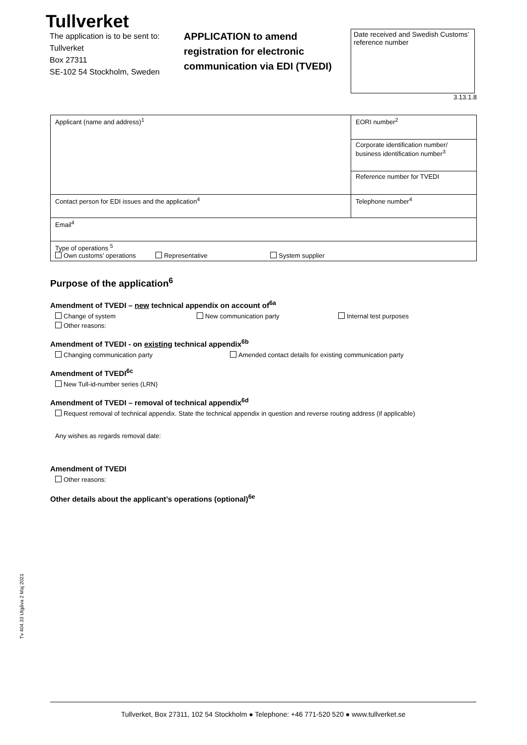Tullverket
The application is to be sent to:
Tullverket
Box 27311
SE-102 54 Stockholm, Sweden
APPLICATION to amend registration for electronic communication via EDI (TVEDI)
Date received and Swedish Customs’ reference number
3.13.1.8
| Applicant (name and address)<sup>1</sup> | EORI number<sup>2</sup> |
| | Corporate identification number/ business identification number<sup>3</sup> |
| | Reference number for TVEDI |
| Contact person for EDI issues and the application<sup>4</sup> | Telephone number<sup>4</sup> |
| Email<sup>4</sup> | |
| Type of operations <sup>5</sup> Own customs’ operations Representative System supplier | |
Purpose of the application<sup>6</sup>
Amendment of TVEDI – new technical appendix on account of<sup>6a</sup>
Change of system New communication party Internal test purposes
Other reasons:
Amendment of TVEDI - on existing technical appendix<sup>6b</sup>
Changing communication party Amended contact details for existing communication party
Amendment of TVEDI<sup>6c</sup>
New Tull-id-number series (LRN)
Amendment of TVEDI – removal of technical appendix<sup>6d</sup>
Request removal of technical appendix. State the technical appendix in question and reverse routing address (if applicable)
Any wishes as regards removal date:
Amendment of TVEDI
Other reasons:
Other details about the applicant’s operations (optional)<sup>6e</sup>
Tv 404.33 Utgåva 2 Maj 2021
Tullverket, Box 27311, 102 54 Stockholm ● Telephone: +46 771-520 520 ● www.tullverket.se